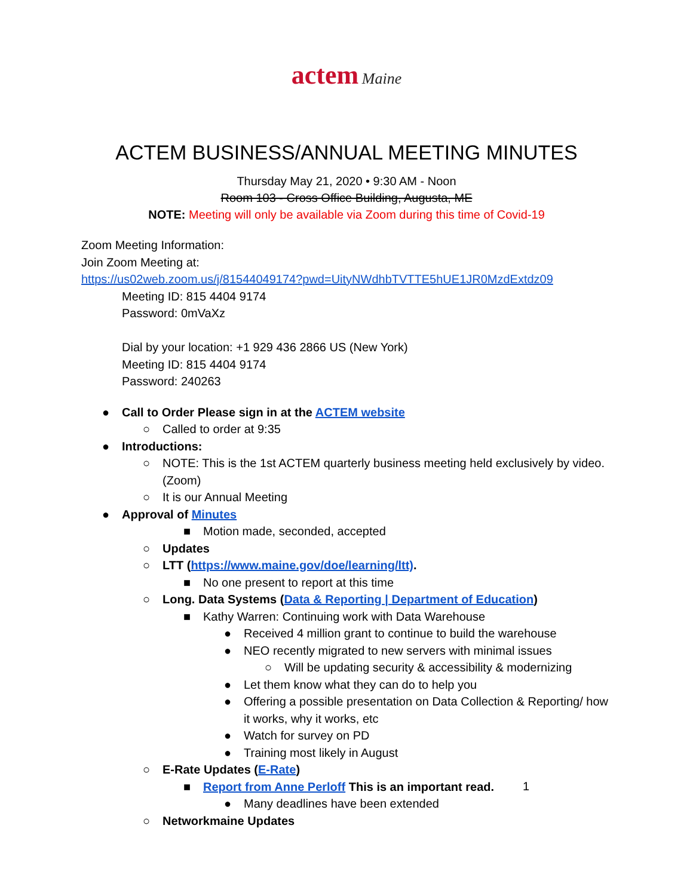actem Maine
ACTEM BUSINESS/ANNUAL MEETING MINUTES
Thursday May 21, 2020 • 9:30 AM - Noon
Room 103 - Cross Office Building, Augusta, ME
NOTE: Meeting will only be available via Zoom during this time of Covid-19
Zoom Meeting Information:
Join Zoom Meeting at:
https://us02web.zoom.us/j/81544049174?pwd=UityNWdhbTVTTE5hUE1JR0MzdExtdz09
Meeting ID: 815 4404 9174
Password: 0mVaXz
Dial by your location: +1 929 436 2866 US (New York)
Meeting ID: 815 4404 9174
Password: 240263
● Call to Order Please sign in at the ACTEM website
○ Called to order at 9:35
● Introductions:
○ NOTE: This is the 1st ACTEM quarterly business meeting held exclusively by video. (Zoom)
○ It is our Annual Meeting
● Approval of Minutes
■ Motion made, seconded, accepted
○ Updates
○ LTT (https://www.maine.gov/doe/learning/ltt).
■ No one present to report at this time
○ Long. Data Systems (Data & Reporting | Department of Education)
■ Kathy Warren: Continuing work with Data Warehouse
● Received 4 million grant to continue to build the warehouse
● NEO recently migrated to new servers with minimal issues
○ Will be updating security & accessibility & modernizing
● Let them know what they can do to help you
● Offering a possible presentation on Data Collection & Reporting/ how it works, why it works, etc
● Watch for survey on PD
● Training most likely in August
○ E-Rate Updates (E-Rate)
■ Report from Anne Perloff This is an important read.
● Many deadlines have been extended
○ Networkmaine Updates
1